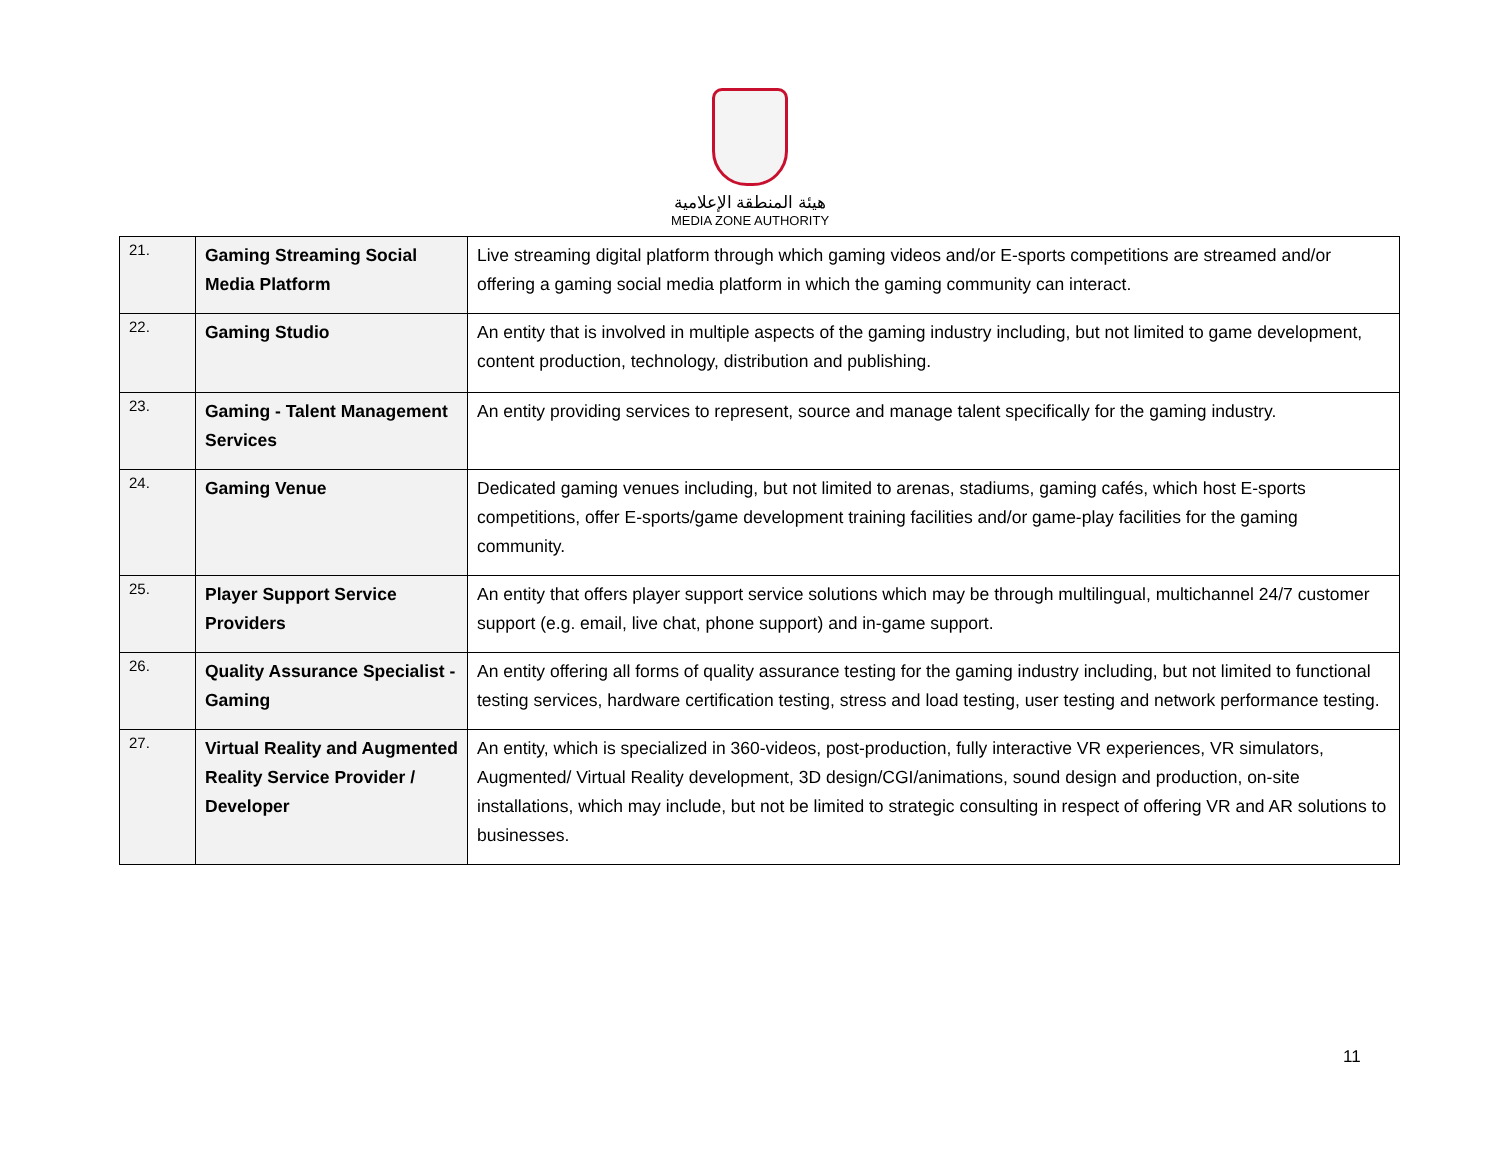هيئة المنطقة الإعلامية
MEDIA ZONE AUTHORITY
| 21. | Gaming Streaming Social Media Platform | Live streaming digital platform through which gaming videos and/or E-sports competitions are streamed and/or offering a gaming social media platform in which the gaming community can interact. |
| 22. | Gaming Studio | An entity that is involved in multiple aspects of the gaming industry including, but not limited to game development, content production, technology, distribution and publishing. |
| 23. | Gaming - Talent Management Services | An entity providing services to represent, source and manage talent specifically for the gaming industry. |
| 24. | Gaming Venue | Dedicated gaming venues including, but not limited to arenas, stadiums, gaming cafés, which host E-sports competitions, offer E-sports/game development training facilities and/or game-play facilities for the gaming community. |
| 25. | Player Support Service Providers | An entity that offers player support service solutions which may be through multilingual, multichannel 24/7 customer support (e.g. email, live chat, phone support) and in-game support. |
| 26. | Quality Assurance Specialist - Gaming | An entity offering all forms of quality assurance testing for the gaming industry including, but not limited to functional testing services, hardware certification testing, stress and load testing, user testing and network performance testing. |
| 27. | Virtual Reality and Augmented Reality Service Provider / Developer | An entity, which is specialized in 360-videos, post-production, fully interactive VR experiences, VR simulators, Augmented/ Virtual Reality development, 3D design/CGI/animations, sound design and production, on-site installations, which may include, but not be limited to strategic consulting in respect of offering VR and AR solutions to businesses. |
11